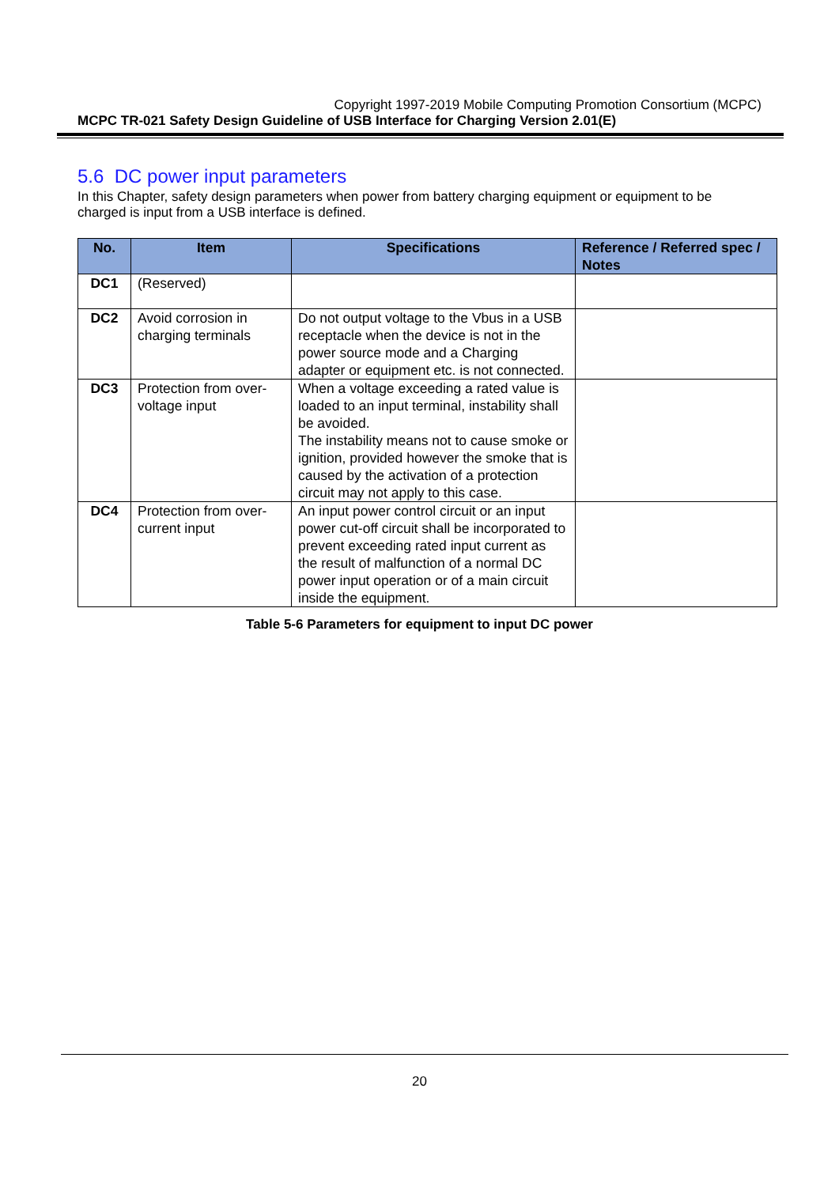Copyright 1997-2019 Mobile Computing Promotion Consortium (MCPC)
MCPC TR-021 Safety Design Guideline of USB Interface for Charging Version 2.01(E)
5.6 DC power input parameters
In this Chapter, safety design parameters when power from battery charging equipment or equipment to be charged is input from a USB interface is defined.
| No. | Item | Specifications | Reference / Referred spec / Notes |
| --- | --- | --- | --- |
| DC1 | (Reserved) | | |
| DC2 | Avoid corrosion in charging terminals | Do not output voltage to the Vbus in a USB receptacle when the device is not in the power source mode and a Charging adapter or equipment etc. is not connected. | |
| DC3 | Protection from over-voltage input | When a voltage exceeding a rated value is loaded to an input terminal, instability shall be avoided. The instability means not to cause smoke or ignition, provided however the smoke that is caused by the activation of a protection circuit may not apply to this case. | |
| DC4 | Protection from over-current input | An input power control circuit or an input power cut-off circuit shall be incorporated to prevent exceeding rated input current as the result of malfunction of a normal DC power input operation or of a main circuit inside the equipment. | |
Table 5-6 Parameters for equipment to input DC power
20